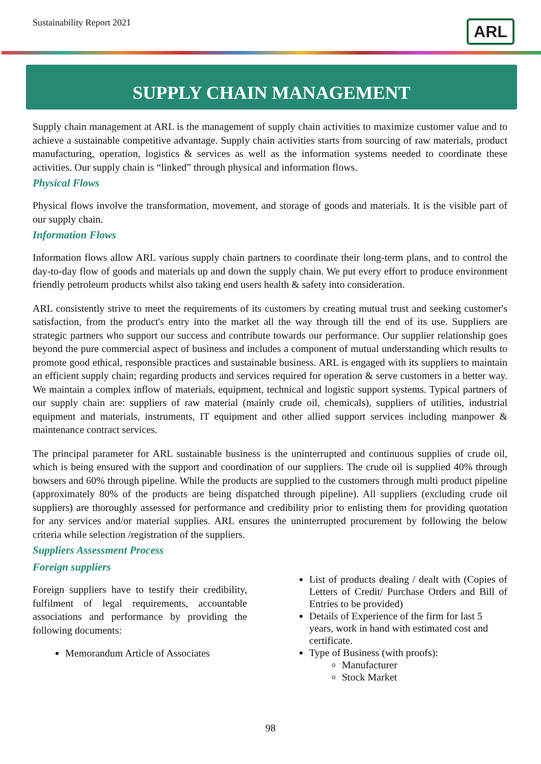Sustainability Report 2021 ARL
SUPPLY CHAIN MANAGEMENT
Supply chain management at ARL is the management of supply chain activities to maximize customer value and to achieve a sustainable competitive advantage. Supply chain activities starts from sourcing of raw materials, product manufacturing, operation, logistics & services as well as the information systems needed to coordinate these activities. Our supply chain is “linked” through physical and information flows.
Physical Flows
Physical flows involve the transformation, movement, and storage of goods and materials. It is the visible part of our supply chain.
Information Flows
Information flows allow ARL various supply chain partners to coordinate their long-term plans, and to control the day-to-day flow of goods and materials up and down the supply chain. We put every effort to produce environment friendly petroleum products whilst also taking end users health & safety into consideration.
ARL consistently strive to meet the requirements of its customers by creating mutual trust and seeking customer's satisfaction, from the product's entry into the market all the way through till the end of its use. Suppliers are strategic partners who support our success and contribute towards our performance. Our supplier relationship goes beyond the pure commercial aspect of business and includes a component of mutual understanding which results to promote good ethical, responsible practices and sustainable business. ARL is engaged with its suppliers to maintain an efficient supply chain; regarding products and services required for operation & serve customers in a better way. We maintain a complex inflow of materials, equipment, technical and logistic support systems. Typical partners of our supply chain are: suppliers of raw material (mainly crude oil, chemicals), suppliers of utilities, industrial equipment and materials, instruments, IT equipment and other allied support services including manpower & maintenance contract services.
The principal parameter for ARL sustainable business is the uninterrupted and continuous supplies of crude oil, which is being ensured with the support and coordination of our suppliers. The crude oil is supplied 40% through bowsers and 60% through pipeline. While the products are supplied to the customers through multi product pipeline (approximately 80% of the products are being dispatched through pipeline). All suppliers (excluding crude oil suppliers) are thoroughly assessed for performance and credibility prior to enlisting them for providing quotation for any services and/or material supplies. ARL ensures the uninterrupted procurement by following the below criteria while selection /registration of the suppliers.
Suppliers Assessment Process
Foreign suppliers
Foreign suppliers have to testify their credibility, fulfilment of legal requirements, accountable associations and performance by providing the following documents:
Memorandum Article of Associates
List of products dealing / dealt with (Copies of Letters of Credit/ Purchase Orders and Bill of Entries to be provided)
Details of Experience of the firm for last 5 years, work in hand with estimated cost and certificate.
Type of Business (with proofs):
Manufacturer
Stock Market
98